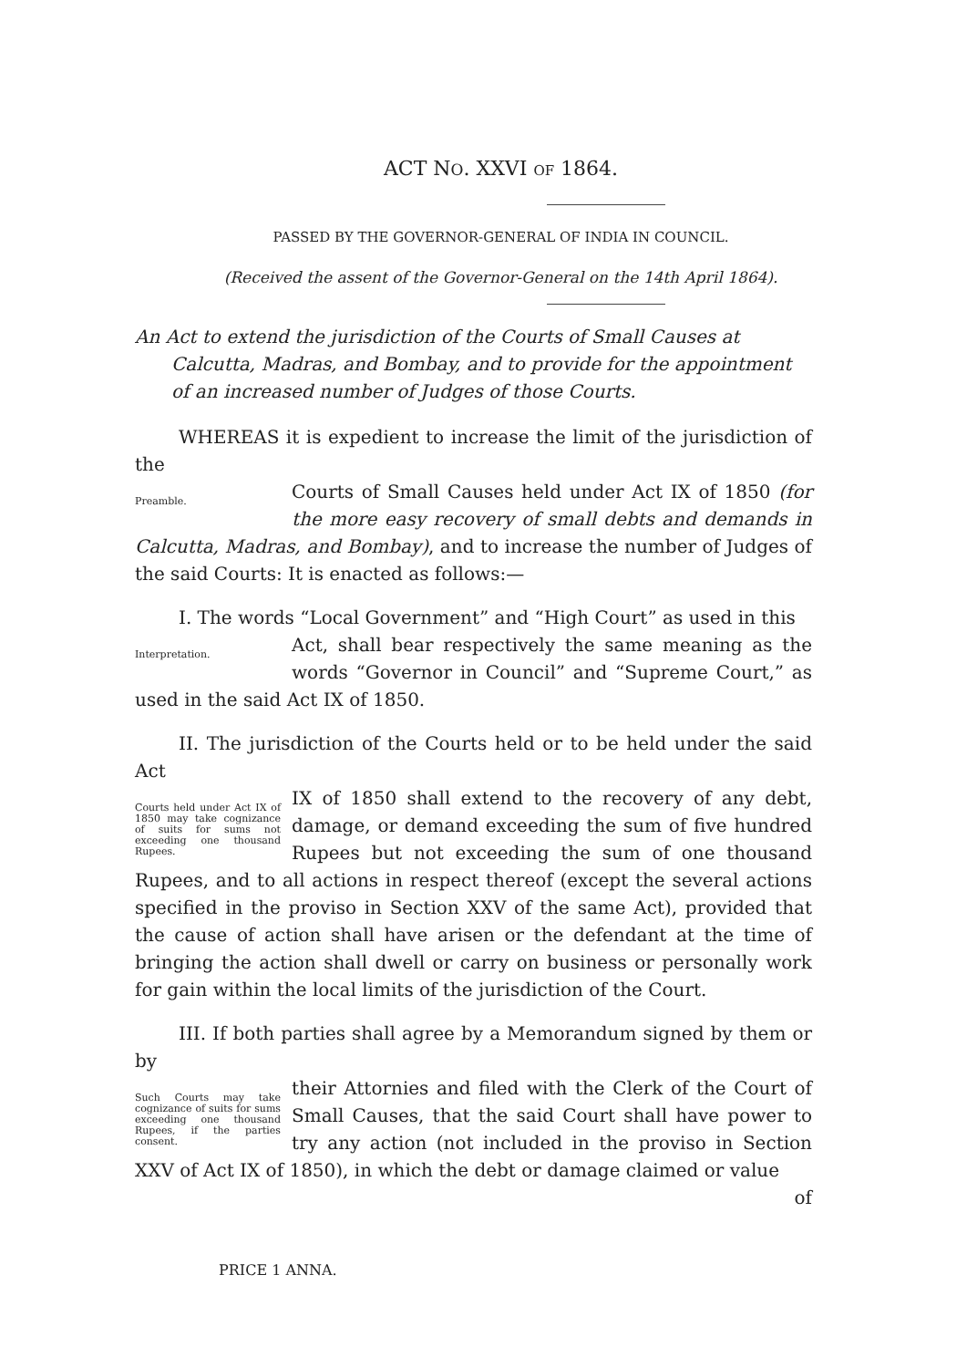ACT NO. XXVI OF 1864.
PASSED BY THE GOVERNOR-GENERAL OF INDIA IN COUNCIL.
(Received the assent of the Governor-General on the 14th April 1864).
An Act to extend the jurisdiction of the Courts of Small Causes at Calcutta, Madras, and Bombay, and to provide for the appointment of an increased number of Judges of those Courts.
WHEREAS it is expedient to increase the limit of the jurisdiction of the
Preamble.
Courts of Small Causes held under Act IX of 1850 (for the more easy recovery of small debts and demands in Calcutta, Madras, and Bombay), and to increase the number of Judges of the said Courts: It is enacted as follows:—
I. The words “Local Government” and “High Court” as used in this
Interpretation.
Act, shall bear respectively the same meaning as the words “Governor in Council” and “Supreme Court,” as used in the said Act IX of 1850.
II. The jurisdiction of the Courts held or to be held under the said Act
Courts held under Act IX of 1850 may take cognizance of suits for sums not exceeding one thousand Rupees.
IX of 1850 shall extend to the recovery of any debt, damage, or demand exceeding the sum of five hundred Rupees but not exceeding the sum of one thousand Rupees, and to all actions in respect thereof (except the several actions specified in the proviso in Section XXV of the same Act), provided that the cause of action shall have arisen or the defendant at the time of bringing the action shall dwell or carry on business or personally work for gain within the local limits of the jurisdiction of the Court.
III. If both parties shall agree by a Memorandum signed by them or by
Such Courts may take cognizance of suits for sums exceeding one thousand Rupees, if the parties consent.
their Attornies and filed with the Clerk of the Court of Small Causes, that the said Court shall have power to try any action (not included in the proviso in Section XXV of Act IX of 1850), in which the debt or damage claimed or value
of
PRICE 1 ANNA.